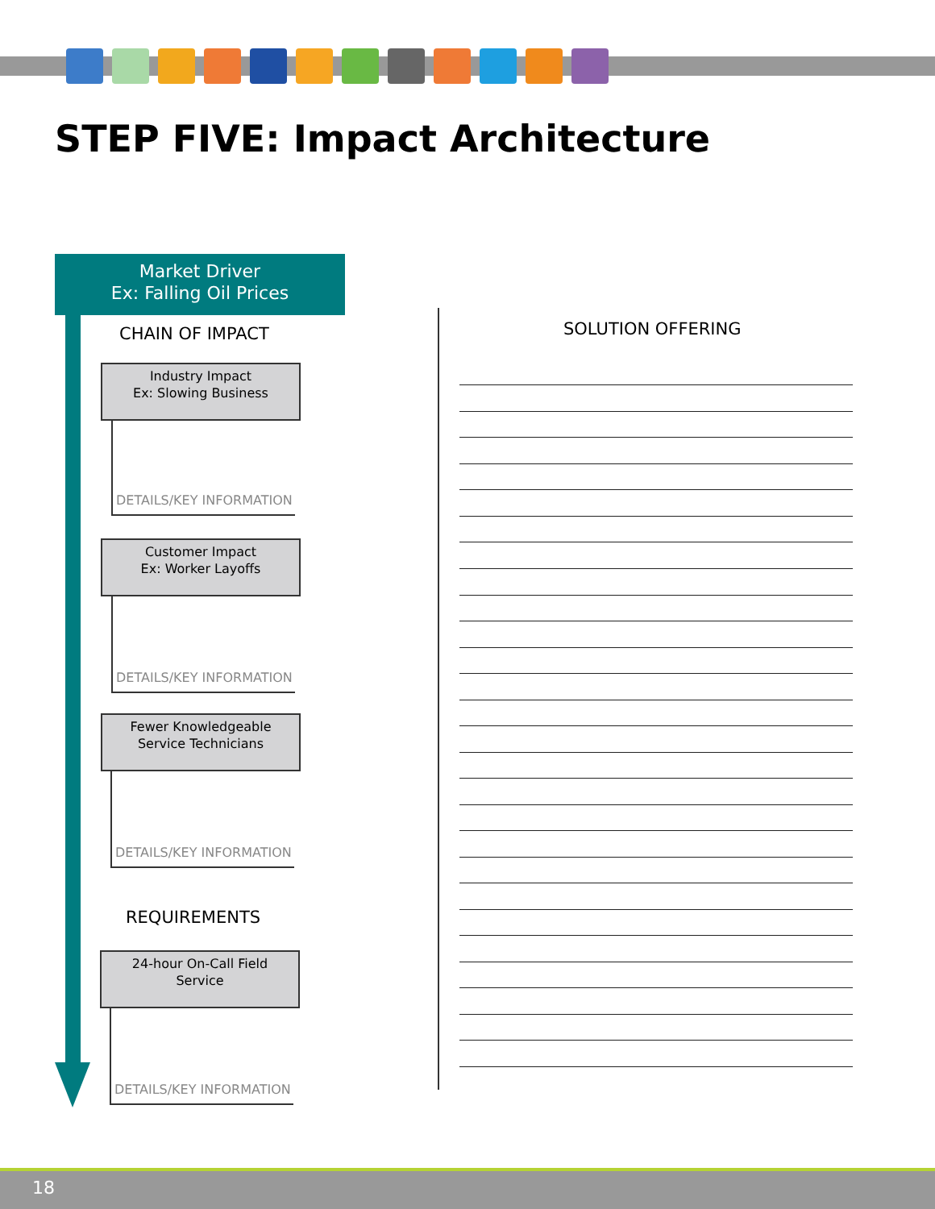STEP FIVE: Impact Architecture
Market Driver
Ex: Falling Oil Prices
CHAIN OF IMPACT
Industry Impact
Ex: Slowing Business
DETAILS/KEY INFORMATION
Customer Impact
Ex: Worker Layoffs
DETAILS/KEY INFORMATION
Fewer Knowledgeable
Service Technicians
DETAILS/KEY INFORMATION
REQUIREMENTS
24-hour On-Call Field
Service
DETAILS/KEY INFORMATION
SOLUTION OFFERING
18